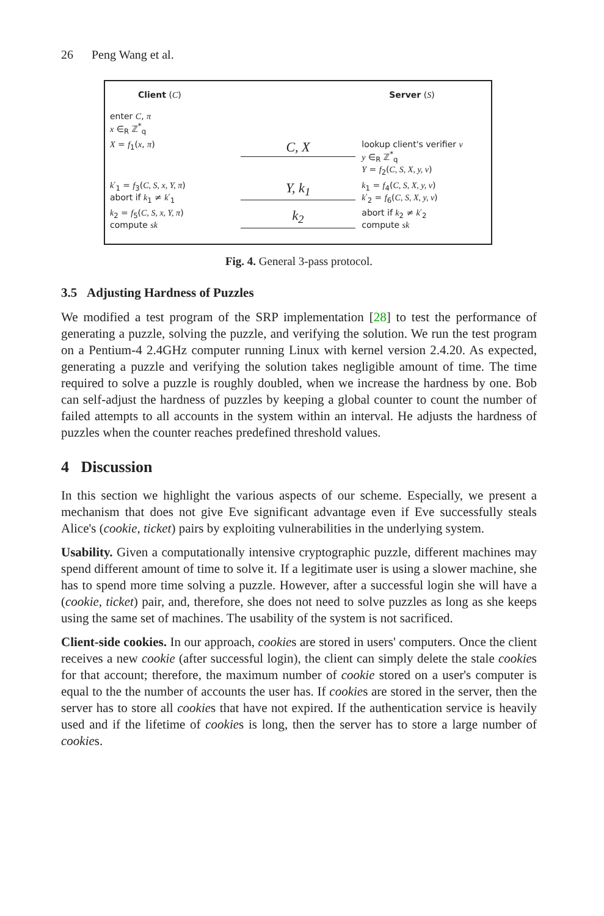26 Peng Wang et al.
Client (C) Server (S)
enter C, π
x ∈<sub>R</sub> ℤ<sup>*</sup><sub>q</sub>
X = f<sub>1</sub>(x, π)
C, X
lookup client's verifier v
y ∈<sub>R</sub> ℤ<sup>*</sup><sub>q</sub>
Y = f<sub>2</sub>(C, S, X, y, v)
k′<sub>1</sub> = f<sub>3</sub>(C, S, x, Y, π)
abort if k<sub>1</sub> ≠ k′<sub>1</sub>
Y, k<sub>1</sub>
k<sub>1</sub> = f<sub>4</sub>(C, S, X, y, v)
k′<sub>2</sub> = f<sub>6</sub>(C, S, X, y, v)
k<sub>2</sub> = f<sub>5</sub>(C, S, x, Y, π)
compute sk
k<sub>2</sub>
abort if k<sub>2</sub> ≠ k′<sub>2</sub>
compute sk
Fig. 4. General 3-pass protocol.
3.5 Adjusting Hardness of Puzzles
We modified a test program of the SRP implementation [28] to test the performance of generating a puzzle, solving the puzzle, and verifying the solution. We run the test program on a Pentium-4 2.4GHz computer running Linux with kernel version 2.4.20. As expected, generating a puzzle and verifying the solution takes negligible amount of time. The time required to solve a puzzle is roughly doubled, when we increase the hardness by one. Bob can self-adjust the hardness of puzzles by keeping a global counter to count the number of failed attempts to all accounts in the system within an interval. He adjusts the hardness of puzzles when the counter reaches predefined threshold values.
4 Discussion
In this section we highlight the various aspects of our scheme. Especially, we present a mechanism that does not give Eve significant advantage even if Eve successfully steals Alice's (cookie, ticket) pairs by exploiting vulnerabilities in the underlying system.
Usability. Given a computationally intensive cryptographic puzzle, different machines may spend different amount of time to solve it. If a legitimate user is using a slower machine, she has to spend more time solving a puzzle. However, after a successful login she will have a (cookie, ticket) pair, and, therefore, she does not need to solve puzzles as long as she keeps using the same set of machines. The usability of the system is not sacrificed.
Client-side cookies. In our approach, cookies are stored in users' computers. Once the client receives a new cookie (after successful login), the client can simply delete the stale cookies for that account; therefore, the maximum number of cookie stored on a user's computer is equal to the the number of accounts the user has. If cookies are stored in the server, then the server has to store all cookies that have not expired. If the authentication service is heavily used and if the lifetime of cookies is long, then the server has to store a large number of cookies.